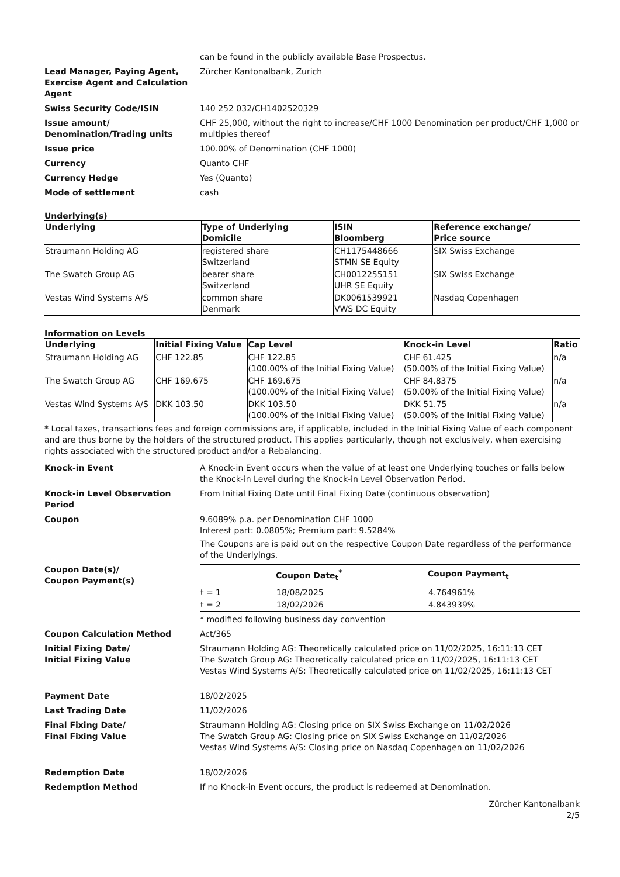can be found in the publicly available Base Prospectus.
Lead Manager, Paying Agent, Exercise Agent and Calculation Agent
Zürcher Kantonalbank, Zurich
Swiss Security Code/ISIN 140 252 032/CH1402520329
Issue amount/ Denomination/Trading units
CHF 25,000, without the right to increase/CHF 1000 Denomination per product/CHF 1,000 or multiples thereof
Issue price 100.00% of Denomination (CHF 1000)
Currency Quanto CHF
Currency Hedge Yes (Quanto)
Mode of settlement cash
Underlying(s)
| Underlying | Type of Underlying Domicile | ISIN Bloomberg | Reference exchange/ Price source |
| --- | --- | --- | --- |
| Straumann Holding AG | registered share Switzerland | CH1175448666 STMN SE Equity | SIX Swiss Exchange |
| The Swatch Group AG | bearer share Switzerland | CH0012255151 UHR SE Equity | SIX Swiss Exchange |
| Vestas Wind Systems A/S | common share Denmark | DK0061539921 VWS DC Equity | Nasdaq Copenhagen |
Information on Levels
| Underlying | Initial Fixing Value | Cap Level | Knock-in Level | Ratio |
| --- | --- | --- | --- | --- |
| Straumann Holding AG | CHF 122.85 | CHF 122.85 (100.00% of the Initial Fixing Value) | CHF 61.425 (50.00% of the Initial Fixing Value) | n/a |
| The Swatch Group AG | CHF 169.675 | CHF 169.675 (100.00% of the Initial Fixing Value) | CHF 84.8375 (50.00% of the Initial Fixing Value) | n/a |
| Vestas Wind Systems A/S | DKK 103.50 | DKK 103.50 (100.00% of the Initial Fixing Value) | DKK 51.75 (50.00% of the Initial Fixing Value) | n/a |
* Local taxes, transactions fees and foreign commissions are, if applicable, included in the Initial Fixing Value of each component and are thus borne by the holders of the structured product. This applies particularly, though not exclusively, when exercising rights associated with the structured product and/or a Rebalancing.
Knock-in Event A Knock-in Event occurs when the value of at least one Underlying touches or falls below the Knock-in Level during the Knock-in Level Observation Period.
Knock-in Level Observation Period
From Initial Fixing Date until Final Fixing Date (continuous observation)
Coupon 9.6089% p.a. per Denomination CHF 1000
Interest part: 0.0805%; Premium part: 9.5284%
The Coupons are is paid out on the respective Coupon Date regardless of the performance of the Underlyings.
Coupon Date(s)/
Coupon Payment(s)
| | Coupon Date<sub>t</sub><sup>*</sup> | Coupon Payment<sub>t</sub> |
| --- | --- | --- |
| t = 1 | 18/08/2025 | 4.764961% |
| t = 2 | 18/02/2026 | 4.843939% |
* modified following business day convention
Coupon Calculation Method Act/365
Initial Fixing Date/
Initial Fixing Value
Straumann Holding AG: Theoretically calculated price on 11/02/2025, 16:11:13 CET
The Swatch Group AG: Theoretically calculated price on 11/02/2025, 16:11:13 CET
Vestas Wind Systems A/S: Theoretically calculated price on 11/02/2025, 16:11:13 CET
Payment Date 18/02/2025
Last Trading Date 11/02/2026
Final Fixing Date/
Final Fixing Value
Straumann Holding AG: Closing price on SIX Swiss Exchange on 11/02/2026
The Swatch Group AG: Closing price on SIX Swiss Exchange on 11/02/2026
Vestas Wind Systems A/S: Closing price on Nasdaq Copenhagen on 11/02/2026
Redemption Date 18/02/2026
Redemption Method If no Knock-in Event occurs, the product is redeemed at Denomination.
Zürcher Kantonalbank
2/5